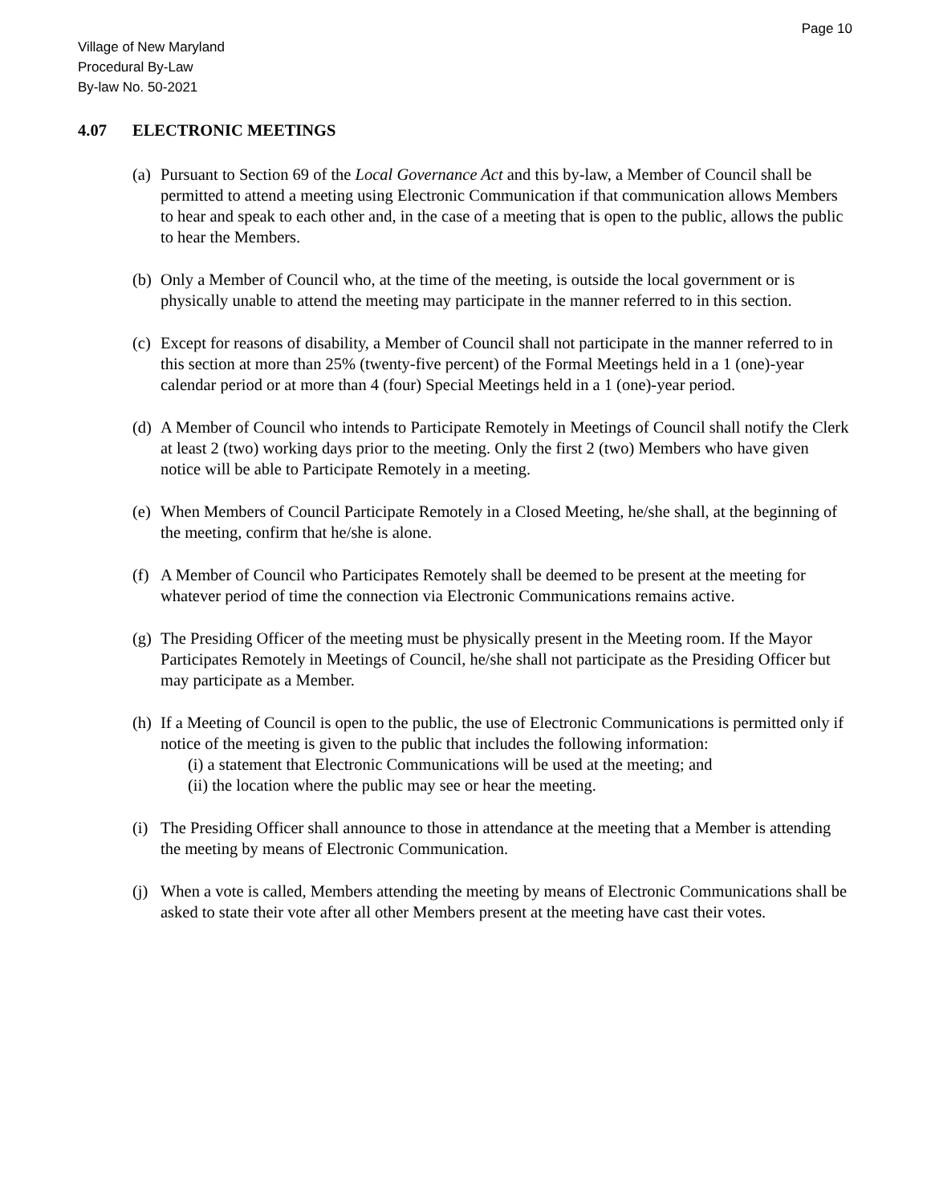Page 10
Village of New Maryland
Procedural By-Law
By-law No. 50-2021
4.07 ELECTRONIC MEETINGS
(a)
Pursuant to Section 69 of the Local Governance Act and this by-law, a Member of Council shall be permitted to attend a meeting using Electronic Communication if that communication allows Members to hear and speak to each other and, in the case of a meeting that is open to the public, allows the public to hear the Members.
(b)
Only a Member of Council who, at the time of the meeting, is outside the local government or is physically unable to attend the meeting may participate in the manner referred to in this section.
(c)
Except for reasons of disability, a Member of Council shall not participate in the manner referred to in this section at more than 25% (twenty-five percent) of the Formal Meetings held in a 1 (one)-year calendar period or at more than 4 (four) Special Meetings held in a 1 (one)-year period.
(d)
A Member of Council who intends to Participate Remotely in Meetings of Council shall notify the Clerk at least 2 (two) working days prior to the meeting. Only the first 2 (two) Members who have given notice will be able to Participate Remotely in a meeting.
(e)
When Members of Council Participate Remotely in a Closed Meeting, he/she shall, at the beginning of the meeting, confirm that he/she is alone.
(f)
A Member of Council who Participates Remotely shall be deemed to be present at the meeting for whatever period of time the connection via Electronic Communications remains active.
(g)
The Presiding Officer of the meeting must be physically present in the Meeting room. If the Mayor Participates Remotely in Meetings of Council, he/she shall not participate as the Presiding Officer but may participate as a Member.
(h)
If a Meeting of Council is open to the public, the use of Electronic Communications is permitted only if notice of the meeting is given to the public that includes the following information:
(i) a statement that Electronic Communications will be used at the meeting; and
(ii) the location where the public may see or hear the meeting.
(i)
The Presiding Officer shall announce to those in attendance at the meeting that a Member is attending the meeting by means of Electronic Communication.
(j)
When a vote is called, Members attending the meeting by means of Electronic Communications shall be asked to state their vote after all other Members present at the meeting have cast their votes.